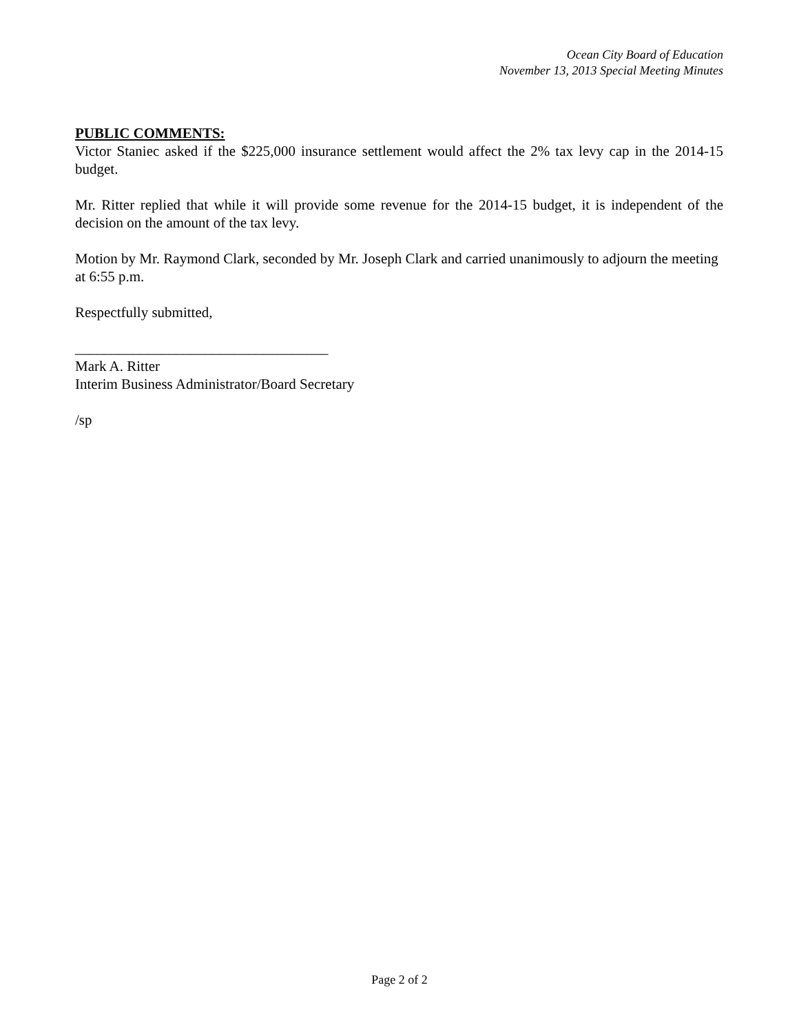Ocean City Board of Education
November 13, 2013 Special Meeting Minutes
PUBLIC COMMENTS:
Victor Staniec asked if the $225,000 insurance settlement would affect the 2% tax levy cap in the 2014-15 budget.
Mr. Ritter replied that while it will provide some revenue for the 2014-15 budget, it is independent of the decision on the amount of the tax levy.
Motion by Mr. Raymond Clark, seconded by Mr. Joseph Clark and carried unanimously to adjourn the meeting at 6:55 p.m.
Respectfully submitted,
___________________________________
Mark A. Ritter
Interim Business Administrator/Board Secretary
/sp
Page 2 of 2